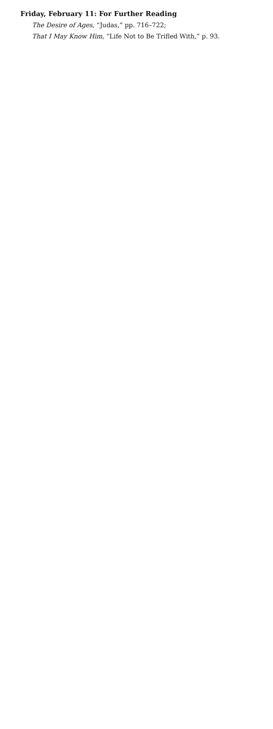Friday, February 11: For Further Reading
The Desire of Ages, “Judas,” pp. 716–722;
That I May Know Him, “Life Not to Be Trifled With,” p. 93.